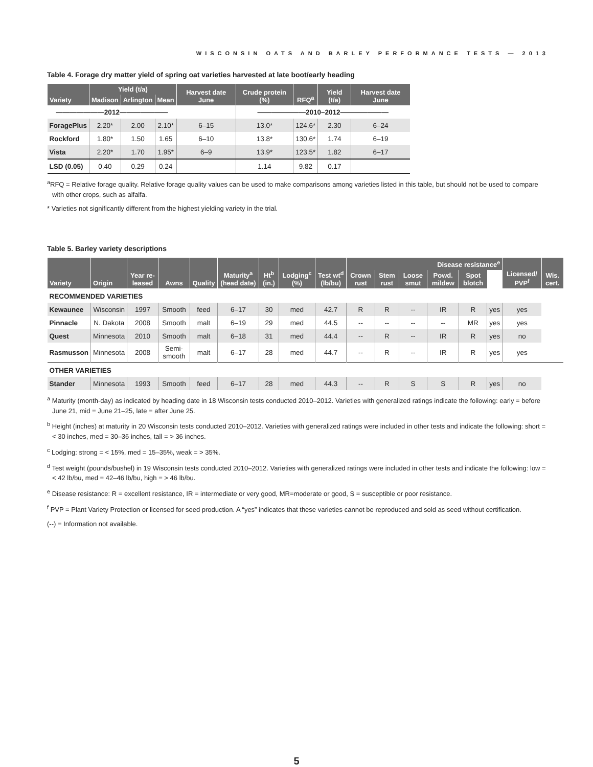WISCONSIN OATS AND BARLEY PERFORMANCE TESTS — 2013
Table 4. Forage dry matter yield of spring oat varieties harvested at late boot/early heading
| Variety | Yield (t/a) | | | Harvest date June | Crude protein (%) | RFQ<sup>a</sup> | Yield (t/a) | Harvest date June |
| --- | --- | --- | --- | --- | --- | --- | --- | --- |
| | Madison | Arlington | Mean | | | | | |
| ———————2012——————— | | | | | ———————2010–2012——————— | | | |
| ForagePlus | 2.20* | 2.00 | 2.10* | 6–15 | 13.0* | 124.6* | 2.30 | 6–24 |
| Rockford | 1.80* | 1.50 | 1.65 | 6–10 | 13.8* | 130.6* | 1.74 | 6–19 |
| Vista | 2.20* | 1.70 | 1.95* | 6–9 | 13.9* | 123.5* | 1.82 | 6–17 |
| LSD (0.05) | 0.40 | 0.29 | 0.24 | | 1.14 | 9.82 | 0.17 | |
<sup>a</sup> RFQ = Relative forage quality. Relative forage quality values can be used to make comparisons among varieties listed in this table, but should not be used to compare with other crops, such as alfalfa.
* Varieties not significantly different from the highest yielding variety in the trial.
Table 5. Barley variety descriptions
| Variety | Origin | Year re-leased | Awns | Quality | Maturity<sup>a</sup> (head date) | Ht<sup>b</sup> (in.) | Lodging<sup>c</sup> (%) | Test wt<sup>d</sup> (lb/bu) | Disease resistance<sup>e</sup> | | | | | | Licensed/ PVP<sup>f</sup> | Wis. cert. |
| --- | --- | --- | --- | --- | --- | --- | --- | --- | --- | --- | --- | --- | --- | --- | --- | --- |
| | | | | | | | | | Crown rust | Stem rust | Loose smut | Powd. mildew | Spot blotch | | | |
| RECOMMENDED VARIETIES | | | | | | | | | | | | | | | | |
| Kewaunee | Wisconsin | 1997 | Smooth | feed | 6–17 | 30 | med | 42.7 | R | R | -- | IR | R | yes | yes | |
| Pinnacle | N. Dakota | 2008 | Smooth | malt | 6–19 | 29 | med | 44.5 | -- | -- | -- | -- | MR | yes | yes | |
| Quest | Minnesota | 2010 | Smooth | malt | 6–18 | 31 | med | 44.4 | -- | R | -- | IR | R | yes | no | |
| Rasmusson | Minnesota | 2008 | Semi-smooth | malt | 6–17 | 28 | med | 44.7 | -- | R | -- | IR | R | yes | yes | |
| OTHER VARIETIES | | | | | | | | | | | | | | | | |
| Stander | Minnesota | 1993 | Smooth | feed | 6–17 | 28 | med | 44.3 | -- | R | S | S | R | yes | no | |
<sup>a</sup> Maturity (month-day) as indicated by heading date in 18 Wisconsin tests conducted 2010–2012. Varieties with generalized ratings indicate the following: early = before June 21, mid = June 21–25, late = after June 25.
<sup>b</sup> Height (inches) at maturity in 20 Wisconsin tests conducted 2010–2012. Varieties with generalized ratings were included in other tests and indicate the following: short = < 30 inches, med = 30–36 inches, tall = > 36 inches.
<sup>c</sup> Lodging: strong = < 15%, med = 15–35%, weak = > 35%.
<sup>d</sup> Test weight (pounds/bushel) in 19 Wisconsin tests conducted 2010–2012. Varieties with generalized ratings were included in other tests and indicate the following: low = < 42 lb/bu, med = 42–46 lb/bu, high = > 46 lb/bu.
<sup>e</sup> Disease resistance: R = excellent resistance, IR = intermediate or very good, MR=moderate or good, S = susceptible or poor resistance.
<sup>f</sup> PVP = Plant Variety Protection or licensed for seed production. A “yes” indicates that these varieties cannot be reproduced and sold as seed without certification.
(--) = Information not available.
5